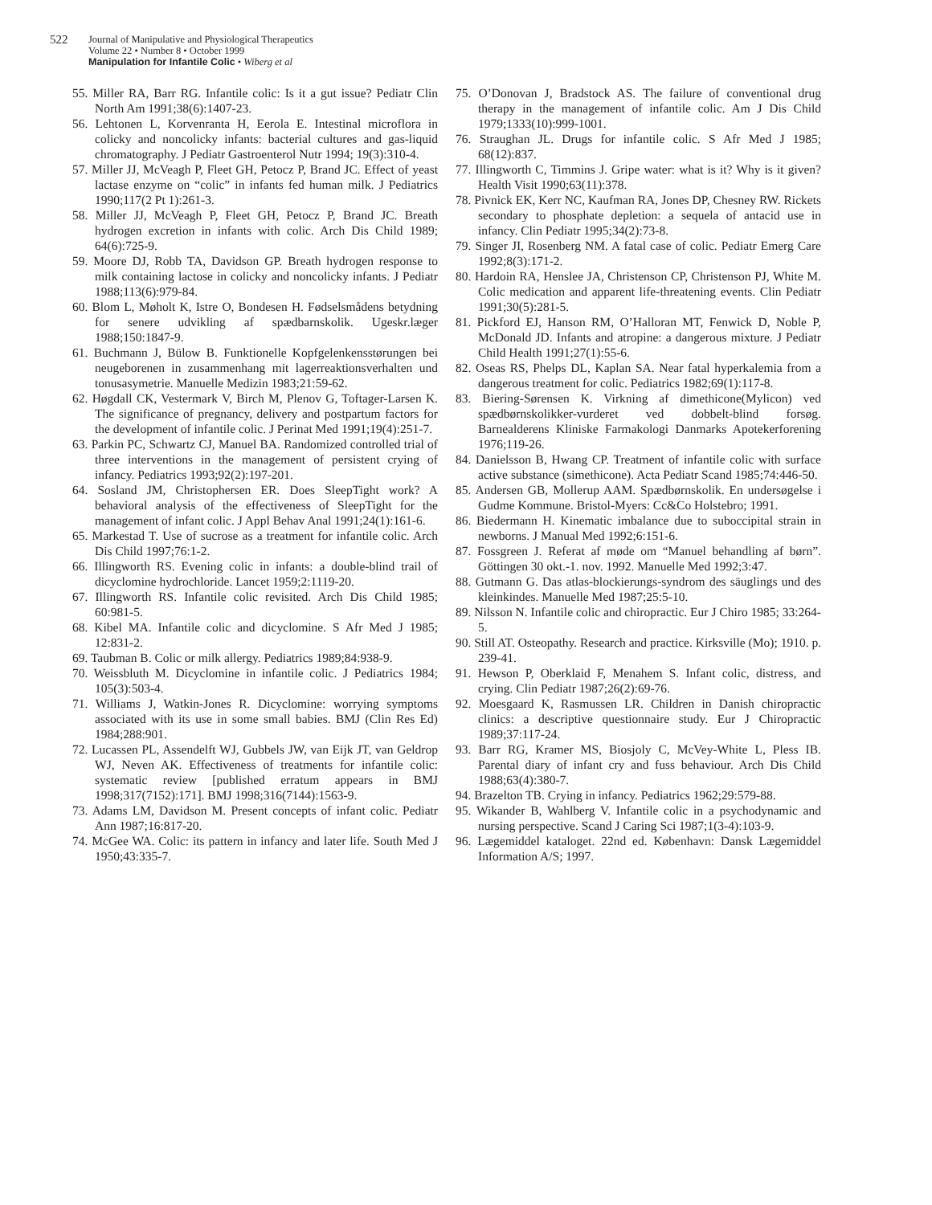522 Journal of Manipulative and Physiological Therapeutics
Volume 22 • Number 8 • October 1999
Manipulation for Infantile Colic • Wiberg et al
55. Miller RA, Barr RG. Infantile colic: Is it a gut issue? Pediatr Clin North Am 1991;38(6):1407-23.
56. Lehtonen L, Korvenranta H, Eerola E. Intestinal microflora in colicky and noncolicky infants: bacterial cultures and gas-liquid chromatography. J Pediatr Gastroenterol Nutr 1994; 19(3):310-4.
57. Miller JJ, McVeagh P, Fleet GH, Petocz P, Brand JC. Effect of yeast lactase enzyme on “colic” in infants fed human milk. J Pediatrics 1990;117(2 Pt 1):261-3.
58. Miller JJ, McVeagh P, Fleet GH, Petocz P, Brand JC. Breath hydrogen excretion in infants with colic. Arch Dis Child 1989; 64(6):725-9.
59. Moore DJ, Robb TA, Davidson GP. Breath hydrogen response to milk containing lactose in colicky and noncolicky infants. J Pediatr 1988;113(6):979-84.
60. Blom L, Møholt K, Istre O, Bondesen H. Fødselsmådens betydning for senere udvikling af spædbarnskolik. Ugeskr.læger 1988;150:1847-9.
61. Buchmann J, Bülow B. Funktionelle Kopfgelenkensstørungen bei neugeborenen in zusammenhang mit lagerreaktionsverhalten und tonusasymetrie. Manuelle Medizin 1983;21:59-62.
62. Høgdall CK, Vestermark V, Birch M, Plenov G, Toftager-Larsen K. The significance of pregnancy, delivery and postpartum factors for the development of infantile colic. J Perinat Med 1991;19(4):251-7.
63. Parkin PC, Schwartz CJ, Manuel BA. Randomized controlled trial of three interventions in the management of persistent crying of infancy. Pediatrics 1993;92(2):197-201.
64. Sosland JM, Christophersen ER. Does SleepTight work? A behavioral analysis of the effectiveness of SleepTight for the management of infant colic. J Appl Behav Anal 1991;24(1):161-6.
65. Markestad T. Use of sucrose as a treatment for infantile colic. Arch Dis Child 1997;76:1-2.
66. Illingworth RS. Evening colic in infants: a double-blind trail of dicyclomine hydrochloride. Lancet 1959;2:1119-20.
67. Illingworth RS. Infantile colic revisited. Arch Dis Child 1985; 60:981-5.
68. Kibel MA. Infantile colic and dicyclomine. S Afr Med J 1985; 12:831-2.
69. Taubman B. Colic or milk allergy. Pediatrics 1989;84:938-9.
70. Weissbluth M. Dicyclomine in infantile colic. J Pediatrics 1984; 105(3):503-4.
71. Williams J, Watkin-Jones R. Dicyclomine: worrying symptoms associated with its use in some small babies. BMJ (Clin Res Ed) 1984;288:901.
72. Lucassen PL, Assendelft WJ, Gubbels JW, van Eijk JT, van Geldrop WJ, Neven AK. Effectiveness of treatments for infantile colic: systematic review [published erratum appears in BMJ 1998;317(7152):171]. BMJ 1998;316(7144):1563-9.
73. Adams LM, Davidson M. Present concepts of infant colic. Pediatr Ann 1987;16:817-20.
74. McGee WA. Colic: its pattern in infancy and later life. South Med J 1950;43:335-7.
75. O’Donovan J, Bradstock AS. The failure of conventional drug therapy in the management of infantile colic. Am J Dis Child 1979;1333(10):999-1001.
76. Straughan JL. Drugs for infantile colic. S Afr Med J 1985; 68(12):837.
77. Illingworth C, Timmins J. Gripe water: what is it? Why is it given? Health Visit 1990;63(11):378.
78. Pivnick EK, Kerr NC, Kaufman RA, Jones DP, Chesney RW. Rickets secondary to phosphate depletion: a sequela of antacid use in infancy. Clin Pediatr 1995;34(2):73-8.
79. Singer JI, Rosenberg NM. A fatal case of colic. Pediatr Emerg Care 1992;8(3):171-2.
80. Hardoin RA, Henslee JA, Christenson CP, Christenson PJ, White M. Colic medication and apparent life-threatening events. Clin Pediatr 1991;30(5):281-5.
81. Pickford EJ, Hanson RM, O’Halloran MT, Fenwick D, Noble P, McDonald JD. Infants and atropine: a dangerous mixture. J Pediatr Child Health 1991;27(1):55-6.
82. Oseas RS, Phelps DL, Kaplan SA. Near fatal hyperkalemia from a dangerous treatment for colic. Pediatrics 1982;69(1):117-8.
83. Biering-Sørensen K. Virkning af dimethicone(Mylicon) ved spædbørnskolikker-vurderet ved dobbelt-blind forsøg. Barnealderens Kliniske Farmakologi Danmarks Apotekerforening 1976;119-26.
84. Danielsson B, Hwang CP. Treatment of infantile colic with surface active substance (simethicone). Acta Pediatr Scand 1985;74:446-50.
85. Andersen GB, Mollerup AAM. Spædbørnskolik. En undersøgelse i Gudme Kommune. Bristol-Myers: Cc&Co Holstebro; 1991.
86. Biedermann H. Kinematic imbalance due to suboccipital strain in newborns. J Manual Med 1992;6:151-6.
87. Fossgreen J. Referat af møde om “Manuel behandling af børn”. Göttingen 30 okt.-1. nov. 1992. Manuelle Med 1992;3:47.
88. Gutmann G. Das atlas-blockierungs-syndrom des säuglings und des kleinkindes. Manuelle Med 1987;25:5-10.
89. Nilsson N. Infantile colic and chiropractic. Eur J Chiro 1985; 33:264-5.
90. Still AT. Osteopathy. Research and practice. Kirksville (Mo); 1910. p. 239-41.
91. Hewson P, Oberklaid F, Menahem S. Infant colic, distress, and crying. Clin Pediatr 1987;26(2):69-76.
92. Moesgaard K, Rasmussen LR. Children in Danish chiropractic clinics: a descriptive questionnaire study. Eur J Chiropractic 1989;37:117-24.
93. Barr RG, Kramer MS, Biosjoly C, McVey-White L, Pless IB. Parental diary of infant cry and fuss behaviour. Arch Dis Child 1988;63(4):380-7.
94. Brazelton TB. Crying in infancy. Pediatrics 1962;29:579-88.
95. Wikander B, Wahlberg V. Infantile colic in a psychodynamic and nursing perspective. Scand J Caring Sci 1987;1(3-4):103-9.
96. Lægemiddel kataloget. 22nd ed. København: Dansk Lægemiddel Information A/S; 1997.